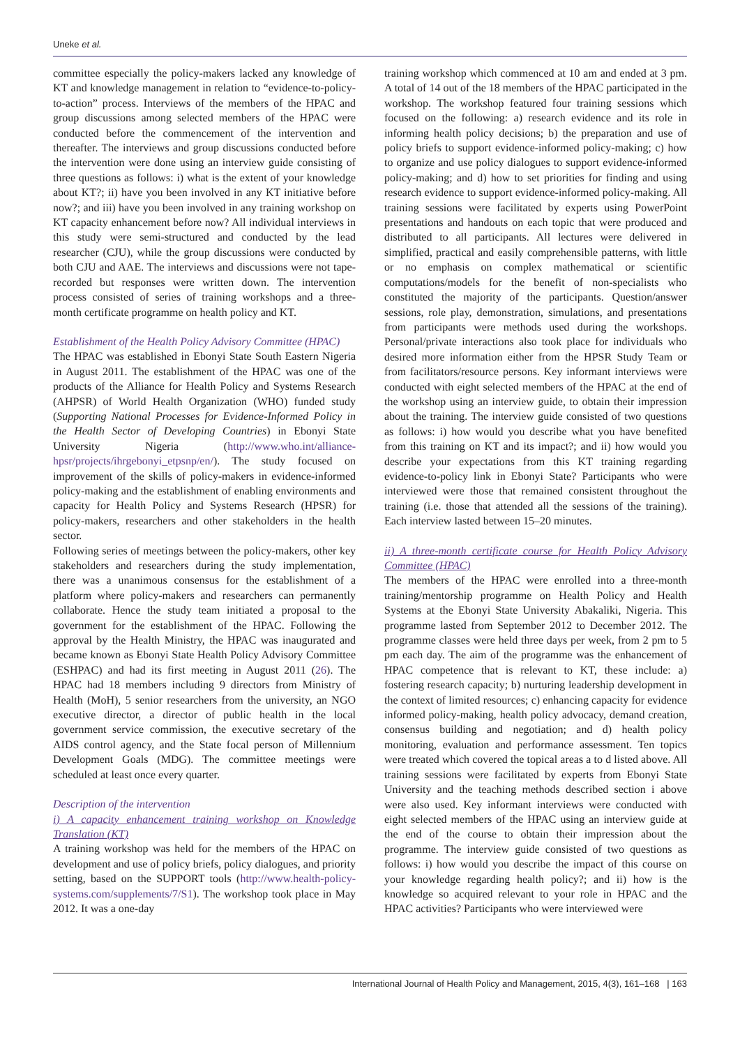Uneke et al.
committee especially the policy-makers lacked any knowledge of KT and knowledge management in relation to “evidence-to-policy-to-action” process. Interviews of the members of the HPAC and group discussions among selected members of the HPAC were conducted before the commencement of the intervention and thereafter. The interviews and group discussions conducted before the intervention were done using an interview guide consisting of three questions as follows: i) what is the extent of your knowledge about KT?; ii) have you been involved in any KT initiative before now?; and iii) have you been involved in any training workshop on KT capacity enhancement before now? All individual interviews in this study were semi-structured and conducted by the lead researcher (CJU), while the group discussions were conducted by both CJU and AAE. The interviews and discussions were not tape-recorded but responses were written down. The intervention process consisted of series of training workshops and a three-month certificate programme on health policy and KT.
Establishment of the Health Policy Advisory Committee (HPAC)
The HPAC was established in Ebonyi State South Eastern Nigeria in August 2011. The establishment of the HPAC was one of the products of the Alliance for Health Policy and Systems Research (AHPSR) of World Health Organization (WHO) funded study (Supporting National Processes for Evidence-Informed Policy in the Health Sector of Developing Countries) in Ebonyi State University Nigeria (http://www.who.int/alliance-hpsr/projects/ihrgebonyi_etpsnp/en/). The study focused on improvement of the skills of policy-makers in evidence-informed policy-making and the establishment of enabling environments and capacity for Health Policy and Systems Research (HPSR) for policy-makers, researchers and other stakeholders in the health sector.
Following series of meetings between the policy-makers, other key stakeholders and researchers during the study implementation, there was a unanimous consensus for the establishment of a platform where policy-makers and researchers can permanently collaborate. Hence the study team initiated a proposal to the government for the establishment of the HPAC. Following the approval by the Health Ministry, the HPAC was inaugurated and became known as Ebonyi State Health Policy Advisory Committee (ESHPAC) and had its first meeting in August 2011 (26). The HPAC had 18 members including 9 directors from Ministry of Health (MoH), 5 senior researchers from the university, an NGO executive director, a director of public health in the local government service commission, the executive secretary of the AIDS control agency, and the State focal person of Millennium Development Goals (MDG). The committee meetings were scheduled at least once every quarter.
Description of the intervention
i) A capacity enhancement training workshop on Knowledge Translation (KT)
A training workshop was held for the members of the HPAC on development and use of policy briefs, policy dialogues, and priority setting, based on the SUPPORT tools (http://www.health-policy-systems.com/supplements/7/S1). The workshop took place in May 2012. It was a one-day
training workshop which commenced at 10 am and ended at 3 pm. A total of 14 out of the 18 members of the HPAC participated in the workshop. The workshop featured four training sessions which focused on the following: a) research evidence and its role in informing health policy decisions; b) the preparation and use of policy briefs to support evidence-informed policy-making; c) how to organize and use policy dialogues to support evidence-informed policy-making; and d) how to set priorities for finding and using research evidence to support evidence-informed policy-making. All training sessions were facilitated by experts using PowerPoint presentations and handouts on each topic that were produced and distributed to all participants. All lectures were delivered in simplified, practical and easily comprehensible patterns, with little or no emphasis on complex mathematical or scientific computations/models for the benefit of non-specialists who constituted the majority of the participants. Question/answer sessions, role play, demonstration, simulations, and presentations from participants were methods used during the workshops. Personal/private interactions also took place for individuals who desired more information either from the HPSR Study Team or from facilitators/resource persons. Key informant interviews were conducted with eight selected members of the HPAC at the end of the workshop using an interview guide, to obtain their impression about the training. The interview guide consisted of two questions as follows: i) how would you describe what you have benefited from this training on KT and its impact?; and ii) how would you describe your expectations from this KT training regarding evidence-to-policy link in Ebonyi State? Participants who were interviewed were those that remained consistent throughout the training (i.e. those that attended all the sessions of the training). Each interview lasted between 15–20 minutes.
ii) A three-month certificate course for Health Policy Advisory Committee (HPAC)
The members of the HPAC were enrolled into a three-month training/mentorship programme on Health Policy and Health Systems at the Ebonyi State University Abakaliki, Nigeria. This programme lasted from September 2012 to December 2012. The programme classes were held three days per week, from 2 pm to 5 pm each day. The aim of the programme was the enhancement of HPAC competence that is relevant to KT, these include: a) fostering research capacity; b) nurturing leadership development in the context of limited resources; c) enhancing capacity for evidence informed policy-making, health policy advocacy, demand creation, consensus building and negotiation; and d) health policy monitoring, evaluation and performance assessment. Ten topics were treated which covered the topical areas a to d listed above. All training sessions were facilitated by experts from Ebonyi State University and the teaching methods described section i above were also used. Key informant interviews were conducted with eight selected members of the HPAC using an interview guide at the end of the course to obtain their impression about the programme. The interview guide consisted of two questions as follows: i) how would you describe the impact of this course on your knowledge regarding health policy?; and ii) how is the knowledge so acquired relevant to your role in HPAC and the HPAC activities? Participants who were interviewed were
International Journal of Health Policy and Management, 2015, 4(3), 161–168 | 163